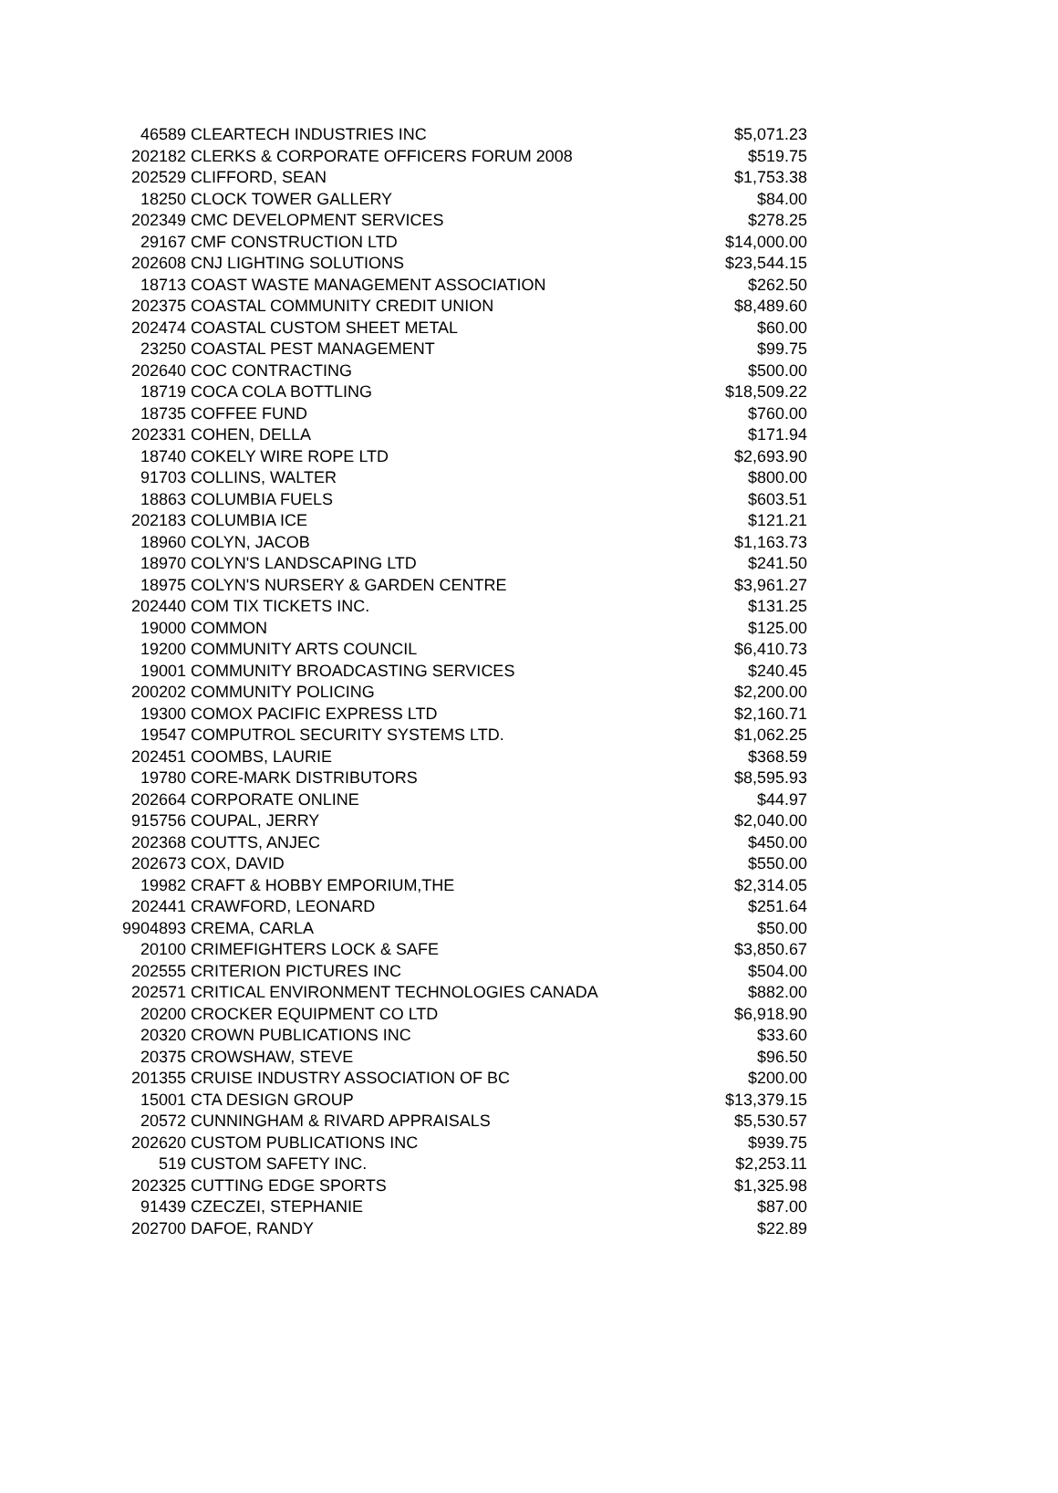| 46589 | CLEARTECH INDUSTRIES INC | $5,071.23 |
| 202182 | CLERKS & CORPORATE OFFICERS FORUM 2008 | $519.75 |
| 202529 | CLIFFORD, SEAN | $1,753.38 |
| 18250 | CLOCK TOWER GALLERY | $84.00 |
| 202349 | CMC DEVELOPMENT SERVICES | $278.25 |
| 29167 | CMF CONSTRUCTION LTD | $14,000.00 |
| 202608 | CNJ LIGHTING SOLUTIONS | $23,544.15 |
| 18713 | COAST WASTE MANAGEMENT ASSOCIATION | $262.50 |
| 202375 | COASTAL COMMUNITY CREDIT UNION | $8,489.60 |
| 202474 | COASTAL CUSTOM SHEET METAL | $60.00 |
| 23250 | COASTAL PEST MANAGEMENT | $99.75 |
| 202640 | COC CONTRACTING | $500.00 |
| 18719 | COCA COLA BOTTLING | $18,509.22 |
| 18735 | COFFEE FUND | $760.00 |
| 202331 | COHEN, DELLA | $171.94 |
| 18740 | COKELY WIRE ROPE LTD | $2,693.90 |
| 91703 | COLLINS, WALTER | $800.00 |
| 18863 | COLUMBIA FUELS | $603.51 |
| 202183 | COLUMBIA ICE | $121.21 |
| 18960 | COLYN, JACOB | $1,163.73 |
| 18970 | COLYN'S LANDSCAPING LTD | $241.50 |
| 18975 | COLYN'S NURSERY & GARDEN CENTRE | $3,961.27 |
| 202440 | COM TIX TICKETS INC. | $131.25 |
| 19000 | COMMON | $125.00 |
| 19200 | COMMUNITY ARTS COUNCIL | $6,410.73 |
| 19001 | COMMUNITY BROADCASTING SERVICES | $240.45 |
| 200202 | COMMUNITY POLICING | $2,200.00 |
| 19300 | COMOX PACIFIC EXPRESS LTD | $2,160.71 |
| 19547 | COMPUTROL SECURITY SYSTEMS LTD. | $1,062.25 |
| 202451 | COOMBS, LAURIE | $368.59 |
| 19780 | CORE-MARK DISTRIBUTORS | $8,595.93 |
| 202664 | CORPORATE ONLINE | $44.97 |
| 915756 | COUPAL, JERRY | $2,040.00 |
| 202368 | COUTTS, ANJEC | $450.00 |
| 202673 | COX, DAVID | $550.00 |
| 19982 | CRAFT & HOBBY EMPORIUM,THE | $2,314.05 |
| 202441 | CRAWFORD, LEONARD | $251.64 |
| 9904893 | CREMA, CARLA | $50.00 |
| 20100 | CRIMEFIGHTERS LOCK & SAFE | $3,850.67 |
| 202555 | CRITERION PICTURES INC | $504.00 |
| 202571 | CRITICAL ENVIRONMENT TECHNOLOGIES CANADA | $882.00 |
| 20200 | CROCKER EQUIPMENT CO LTD | $6,918.90 |
| 20320 | CROWN PUBLICATIONS INC | $33.60 |
| 20375 | CROWSHAW, STEVE | $96.50 |
| 201355 | CRUISE INDUSTRY ASSOCIATION OF BC | $200.00 |
| 15001 | CTA DESIGN GROUP | $13,379.15 |
| 20572 | CUNNINGHAM & RIVARD APPRAISALS | $5,530.57 |
| 202620 | CUSTOM PUBLICATIONS INC | $939.75 |
| 519 | CUSTOM SAFETY INC. | $2,253.11 |
| 202325 | CUTTING EDGE SPORTS | $1,325.98 |
| 91439 | CZECZEI, STEPHANIE | $87.00 |
| 202700 | DAFOE, RANDY | $22.89 |